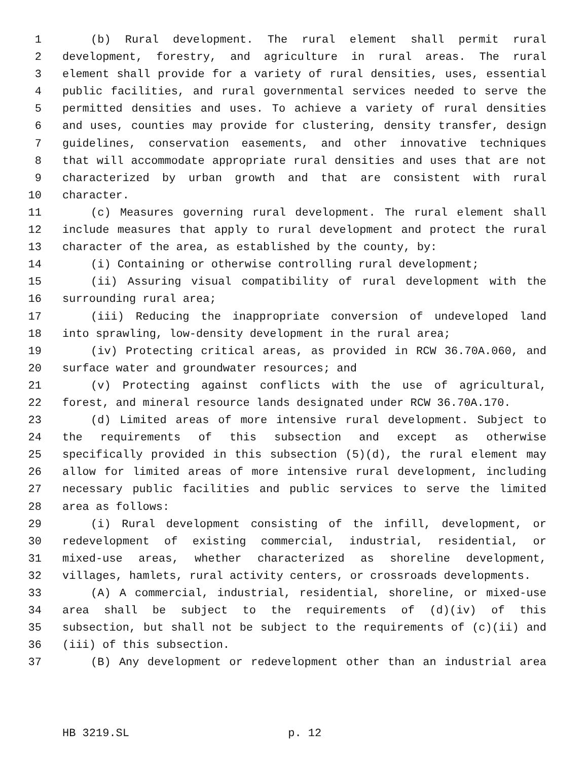1 (b) Rural development. The rural element shall permit rural
2 development, forestry, and agriculture in rural areas. The rural
3 element shall provide for a variety of rural densities, uses, essential
4 public facilities, and rural governmental services needed to serve the
5 permitted densities and uses. To achieve a variety of rural densities
6 and uses, counties may provide for clustering, density transfer, design
7 guidelines, conservation easements, and other innovative techniques
8 that will accommodate appropriate rural densities and uses that are not
9 characterized by urban growth and that are consistent with rural
10 character.
11 (c) Measures governing rural development. The rural element shall
12 include measures that apply to rural development and protect the rural
13 character of the area, as established by the county, by:
14 (i) Containing or otherwise controlling rural development;
15 (ii) Assuring visual compatibility of rural development with the
16 surrounding rural area;
17 (iii) Reducing the inappropriate conversion of undeveloped land
18 into sprawling, low-density development in the rural area;
19 (iv) Protecting critical areas, as provided in RCW 36.70A.060, and
20 surface water and groundwater resources; and
21 (v) Protecting against conflicts with the use of agricultural,
22 forest, and mineral resource lands designated under RCW 36.70A.170.
23 (d) Limited areas of more intensive rural development. Subject to
24 the requirements of this subsection and except as otherwise
25 specifically provided in this subsection (5)(d), the rural element may
26 allow for limited areas of more intensive rural development, including
27 necessary public facilities and public services to serve the limited
28 area as follows:
29 (i) Rural development consisting of the infill, development, or
30 redevelopment of existing commercial, industrial, residential, or
31 mixed-use areas, whether characterized as shoreline development,
32 villages, hamlets, rural activity centers, or crossroads developments.
33 (A) A commercial, industrial, residential, shoreline, or mixed-use
34 area shall be subject to the requirements of (d)(iv) of this
35 subsection, but shall not be subject to the requirements of (c)(ii) and
36 (iii) of this subsection.
37 (B) Any development or redevelopment other than an industrial area
HB 3219.SL p. 12